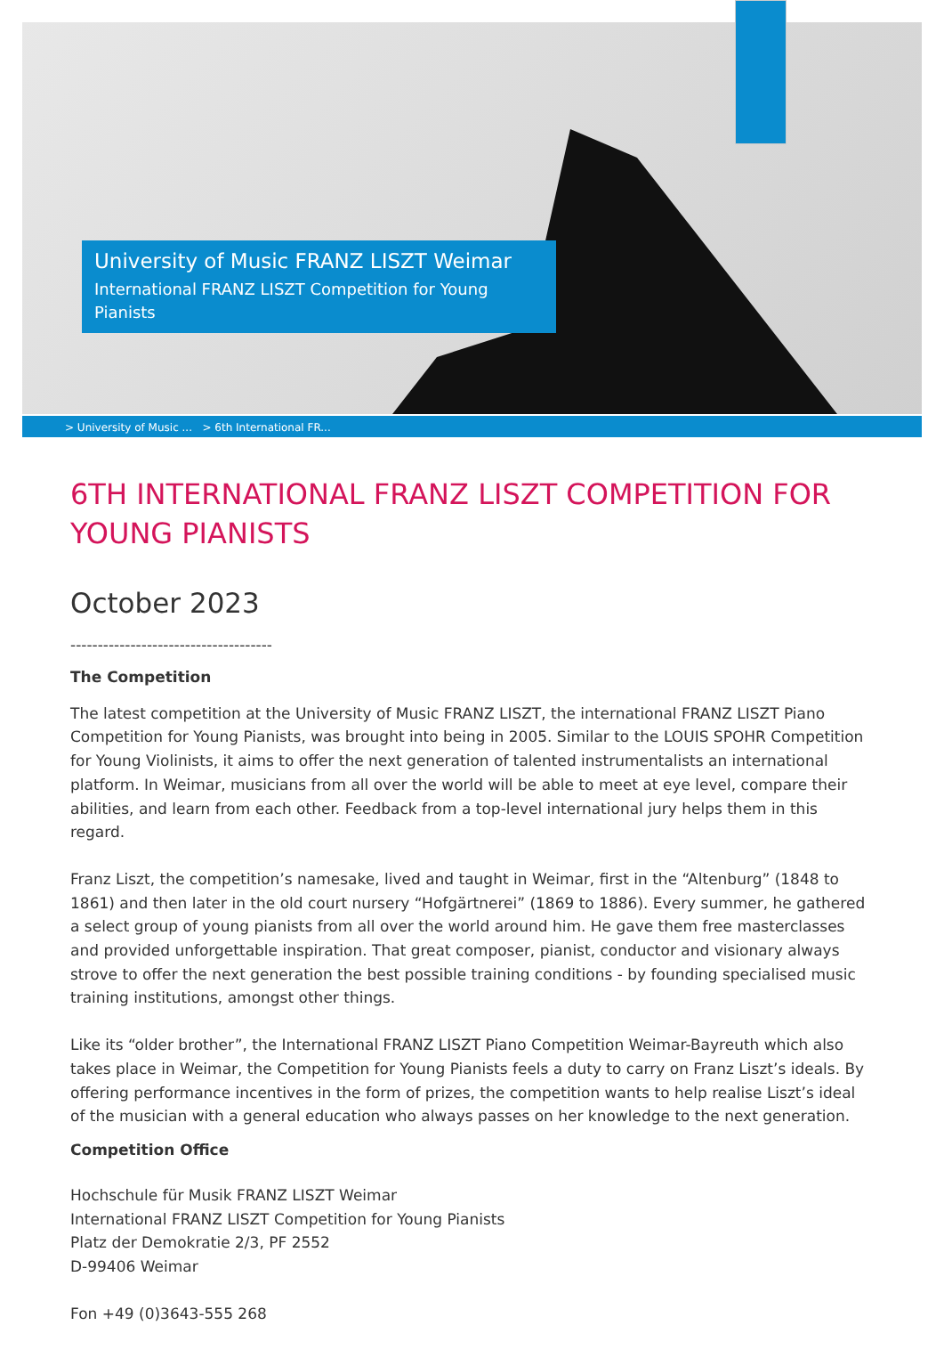University of Music FRANZ LISZT Weimar
International FRANZ LISZT Competition for Young Pianists
> University of Music ... > 6th International FR...
6TH INTERNATIONAL FRANZ LISZT COMPETITION FOR YOUNG PIANISTS
October 2023
-------------------------------------
The Competition
The latest competition at the University of Music FRANZ LISZT, the international FRANZ LISZT Piano Competition for Young Pianists, was brought into being in 2005. Similar to the LOUIS SPOHR Competition for Young Violinists, it aims to offer the next generation of talented instrumentalists an international platform. In Weimar, musicians from all over the world will be able to meet at eye level, compare their abilities, and learn from each other. Feedback from a top-level international jury helps them in this regard.
Franz Liszt, the competition’s namesake, lived and taught in Weimar, first in the “Altenburg” (1848 to 1861) and then later in the old court nursery “Hofgärtnerei” (1869 to 1886). Every summer, he gathered a select group of young pianists from all over the world around him. He gave them free masterclasses and provided unforgettable inspiration. That great composer, pianist, conductor and visionary always strove to offer the next generation the best possible training conditions - by founding specialised music training institutions, amongst other things.
Like its “older brother”, the International FRANZ LISZT Piano Competition Weimar-Bayreuth which also takes place in Weimar, the Competition for Young Pianists feels a duty to carry on Franz Liszt’s ideals. By offering performance incentives in the form of prizes, the competition wants to help realise Liszt’s ideal of the musician with a general education who always passes on her knowledge to the next generation.
Competition Office
Hochschule für Musik FRANZ LISZT Weimar
International FRANZ LISZT Competition for Young Pianists
Platz der Demokratie 2/3, PF 2552
D-99406 Weimar
Fon +49 (0)3643-555 268